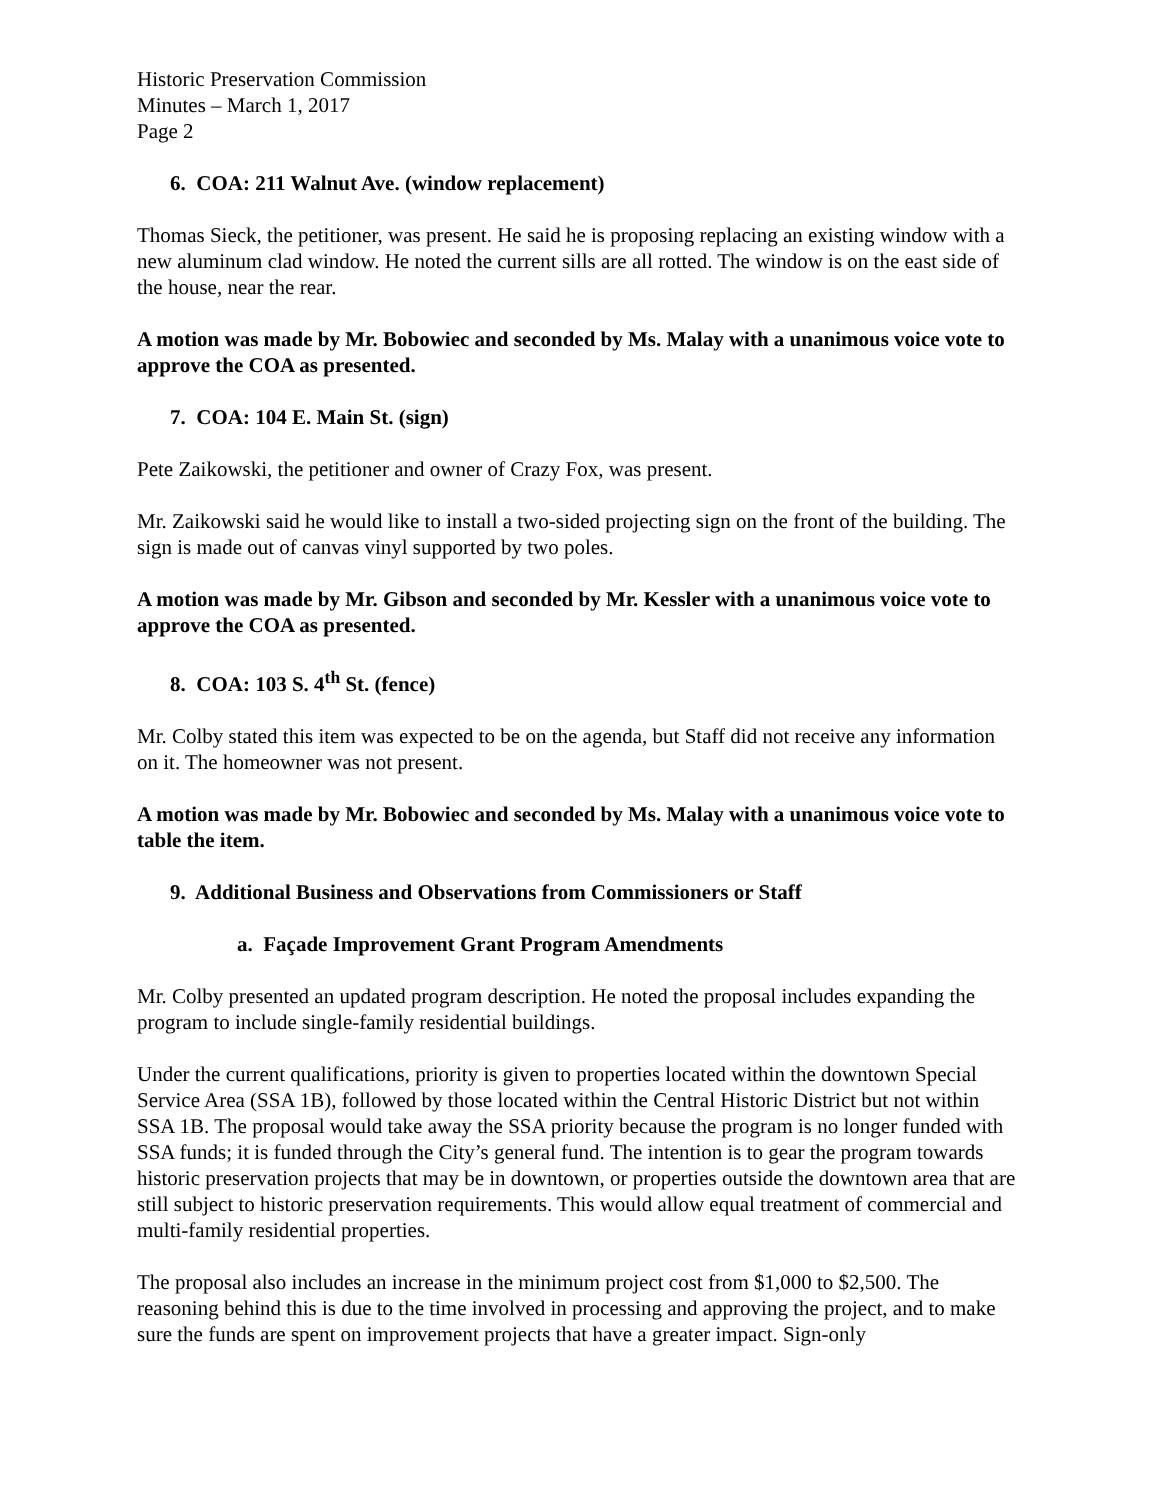Historic Preservation Commission
Minutes – March 1, 2017
Page 2
6. COA: 211 Walnut Ave. (window replacement)
Thomas Sieck, the petitioner, was present. He said he is proposing replacing an existing window with a new aluminum clad window. He noted the current sills are all rotted. The window is on the east side of the house, near the rear.
A motion was made by Mr. Bobowiec and seconded by Ms. Malay with a unanimous voice vote to approve the COA as presented.
7. COA: 104 E. Main St. (sign)
Pete Zaikowski, the petitioner and owner of Crazy Fox, was present.
Mr. Zaikowski said he would like to install a two-sided projecting sign on the front of the building. The sign is made out of canvas vinyl supported by two poles.
A motion was made by Mr. Gibson and seconded by Mr. Kessler with a unanimous voice vote to approve the COA as presented.
8. COA: 103 S. 4<sup>th</sup> St. (fence)
Mr. Colby stated this item was expected to be on the agenda, but Staff did not receive any information on it. The homeowner was not present.
A motion was made by Mr. Bobowiec and seconded by Ms. Malay with a unanimous voice vote to table the item.
9. Additional Business and Observations from Commissioners or Staff
a. Façade Improvement Grant Program Amendments
Mr. Colby presented an updated program description. He noted the proposal includes expanding the program to include single-family residential buildings.
Under the current qualifications, priority is given to properties located within the downtown Special Service Area (SSA 1B), followed by those located within the Central Historic District but not within SSA 1B. The proposal would take away the SSA priority because the program is no longer funded with SSA funds; it is funded through the City’s general fund. The intention is to gear the program towards historic preservation projects that may be in downtown, or properties outside the downtown area that are still subject to historic preservation requirements. This would allow equal treatment of commercial and multi-family residential properties.
The proposal also includes an increase in the minimum project cost from $1,000 to $2,500. The reasoning behind this is due to the time involved in processing and approving the project, and to make sure the funds are spent on improvement projects that have a greater impact. Sign-only